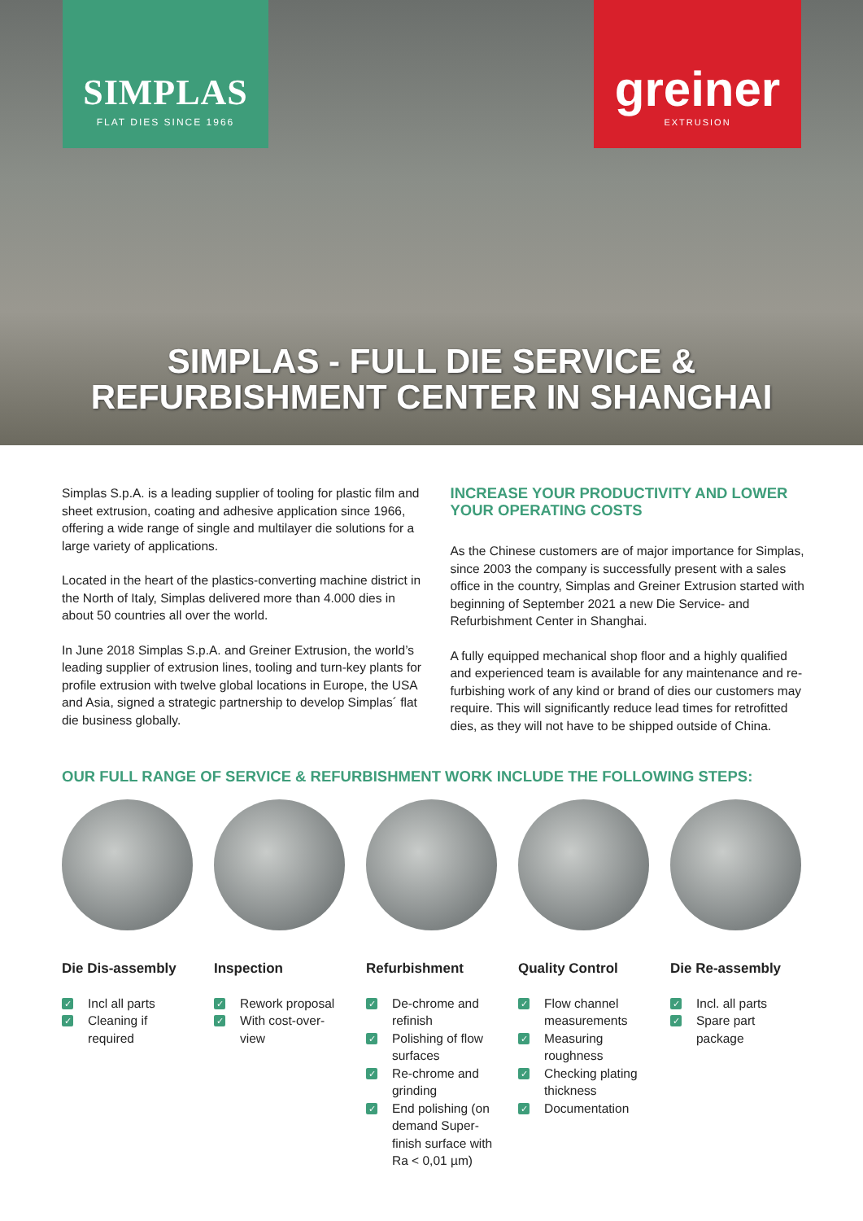SIMPLAS
FLAT DIES SINCE 1966
greiner
EXTRUSION
SIMPLAS - FULL DIE SERVICE &
REFURBISHMENT CENTER IN SHANGHAI
Simplas S.p.A. is a leading supplier of tooling for plastic film and sheet extrusion, coating and adhesive application since 1966, offering a wide range of single and multilayer die solutions for a large variety of applications.
Located in the heart of the plastics-converting machine district in the North of Italy, Simplas delivered more than 4.000 dies in about 50 countries all over the world.
In June 2018 Simplas S.p.A. and Greiner Extrusion, the world’s leading supplier of extrusion lines, tooling and turn-key plants for profile extrusion with twelve global locations in Europe, the USA and Asia, signed a strategic partnership to develop Simplas´ flat die business globally.
INCREASE YOUR PRODUCTIVITY AND LOWER YOUR OPERATING COSTS
As the Chinese customers are of major importance for Simplas, since 2003 the company is successfully present with a sales office in the country, Simplas and Greiner Extrusion started with beginning of September 2021 a new Die Service- and Refurbishment Center in Shanghai.
A fully equipped mechanical shop floor and a highly qualified and experienced team is available for any maintenance and re-furbishing work of any kind or brand of dies our customers may require. This will significantly reduce lead times for retrofitted dies, as they will not have to be shipped outside of China.
OUR FULL RANGE OF SERVICE & REFURBISHMENT WORK INCLUDE THE FOLLOWING STEPS:
Die Dis-assembly
✓ Incl all parts
✓ Cleaning if required
Inspection
✓ Rework proposal
✓ With cost-over-view
Refurbishment
✓ De-chrome and refinish
✓ Polishing of flow surfaces
✓ Re-chrome and grinding
✓ End polishing (on demand Super-finish surface with Ra < 0,01 µm)
Quality Control
✓ Flow channel measurements
✓ Measuring roughness
✓ Checking plating thickness
✓ Documentation
Die Re-assembly
✓ Incl. all parts
✓ Spare part package